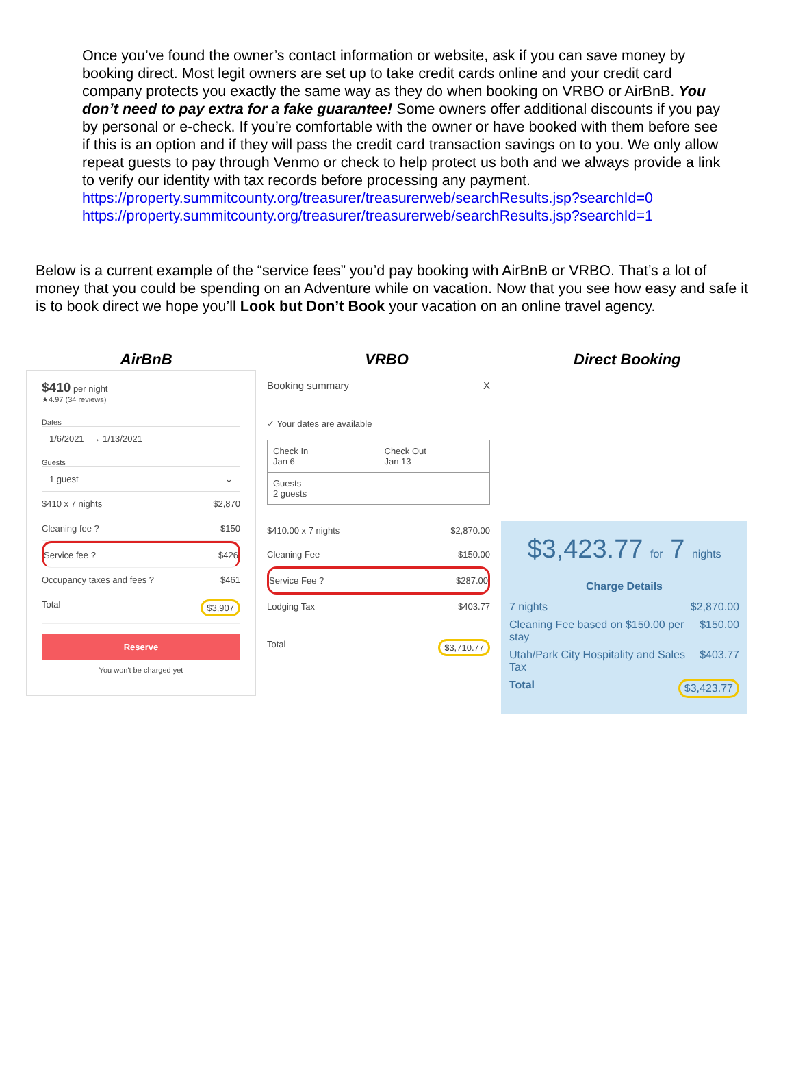Once you’ve found the owner’s contact information or website, ask if you can save money by booking direct. Most legit owners are set up to take credit cards online and your credit card company protects you exactly the same way as they do when booking on VRBO or AirBnB. You don’t need to pay extra for a fake guarantee! Some owners offer additional discounts if you pay by personal or e-check. If you’re comfortable with the owner or have booked with them before see if this is an option and if they will pass the credit card transaction savings on to you. We only allow repeat guests to pay through Venmo or check to help protect us both and we always provide a link to verify our identity with tax records before processing any payment.
https://property.summitcounty.org/treasurer/treasurerweb/searchResults.jsp?searchId=0
https://property.summitcounty.org/treasurer/treasurerweb/searchResults.jsp?searchId=1
Below is a current example of the “service fees” you’d pay booking with AirBnB or VRBO. That’s a lot of money that you could be spending on an Adventure while on vacation. Now that you see how easy and safe it is to book direct we hope you’ll Look but Don’t Book your vacation on an online travel agency.
AirBnB VRBO Direct Booking
$410 per night
★4.97 (34 reviews)
Dates
1/6/2021 → 1/13/2021
Guests
1 guest ⌄
$410 x 7 nights $2,870
Cleaning fee ? $150
Service fee ? $426
Occupancy taxes and fees ? $461
Total $3,907
Reserve
You won't be charged yet
Booking summary X
✓ Your dates are available
Check In
Jan 6
Check Out
Jan 13
Guests
2 guests
$410.00 x 7 nights $2,870.00
Cleaning Fee $150.00
Service Fee ? $287.00
Lodging Tax $403.77
Total $3,710.77
$3,423.77 for 7 nights
Charge Details
7 nights $2,870.00
Cleaning Fee based on $150.00 per stay $150.00
Utah/Park City Hospitality and Sales Tax $403.77
Total $3,423.77